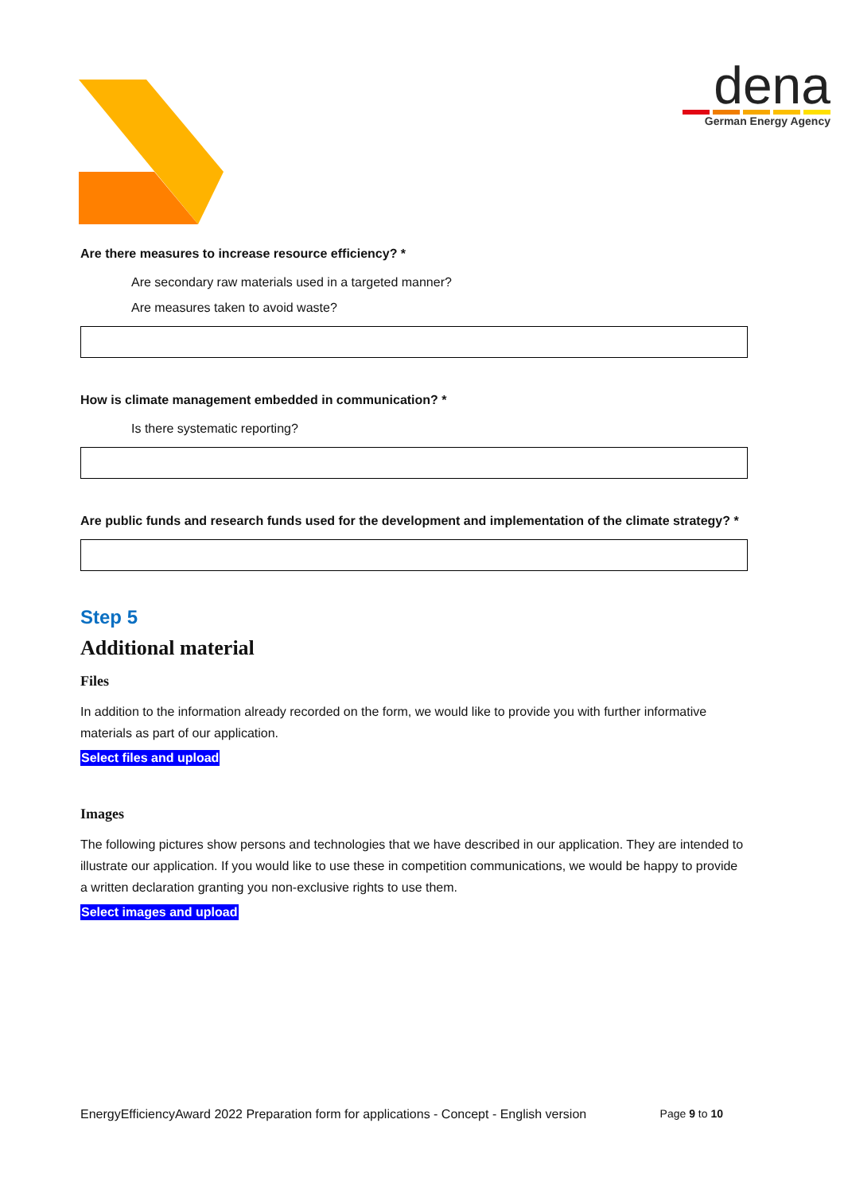dena
German Energy Agency
Are there measures to increase resource efficiency? *
Are secondary raw materials used in a targeted manner?
Are measures taken to avoid waste?
How is climate management embedded in communication? *
Is there systematic reporting?
Are public funds and research funds used for the development and implementation of the climate strategy? *
Step 5
Additional material
Files
In addition to the information already recorded on the form, we would like to provide you with further informative materials as part of our application.
Select files and upload
Images
The following pictures show persons and technologies that we have described in our application. They are intended to illustrate our application. If you would like to use these in competition communications, we would be happy to provide a written declaration granting you non-exclusive rights to use them.
Select images and upload
EnergyEfficiencyAward 2022 Preparation form for applications - Concept - English version Page 9 to 10